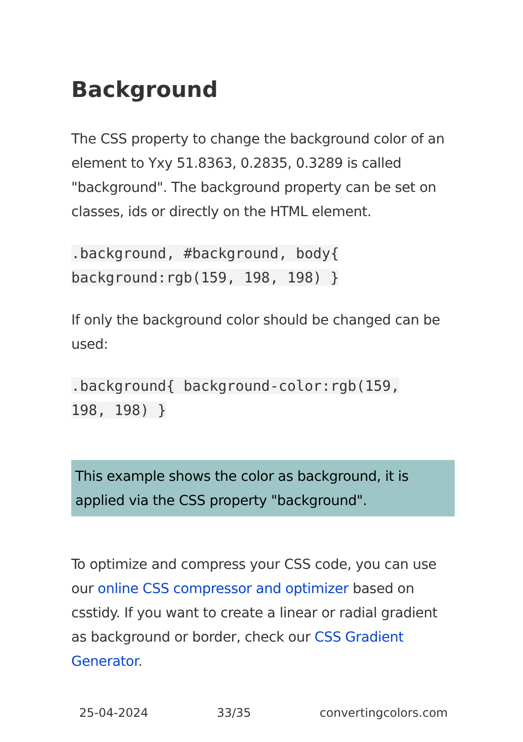Background
The CSS property to change the background color of an element to Yxy 51.8363, 0.2835, 0.3289 is called "background". The background property can be set on classes, ids or directly on the HTML element.
.background, #background, body{
background:rgb(159, 198, 198) }
If only the background color should be changed can be used:
.background{ background-color:rgb(159,
198, 198) }
This example shows the color as background, it is applied via the CSS property "background".
To optimize and compress your CSS code, you can use our online CSS compressor and optimizer based on csstidy. If you want to create a linear or radial gradient as background or border, check our CSS Gradient Generator.
25-04-2024 33/35 convertingcolors.com